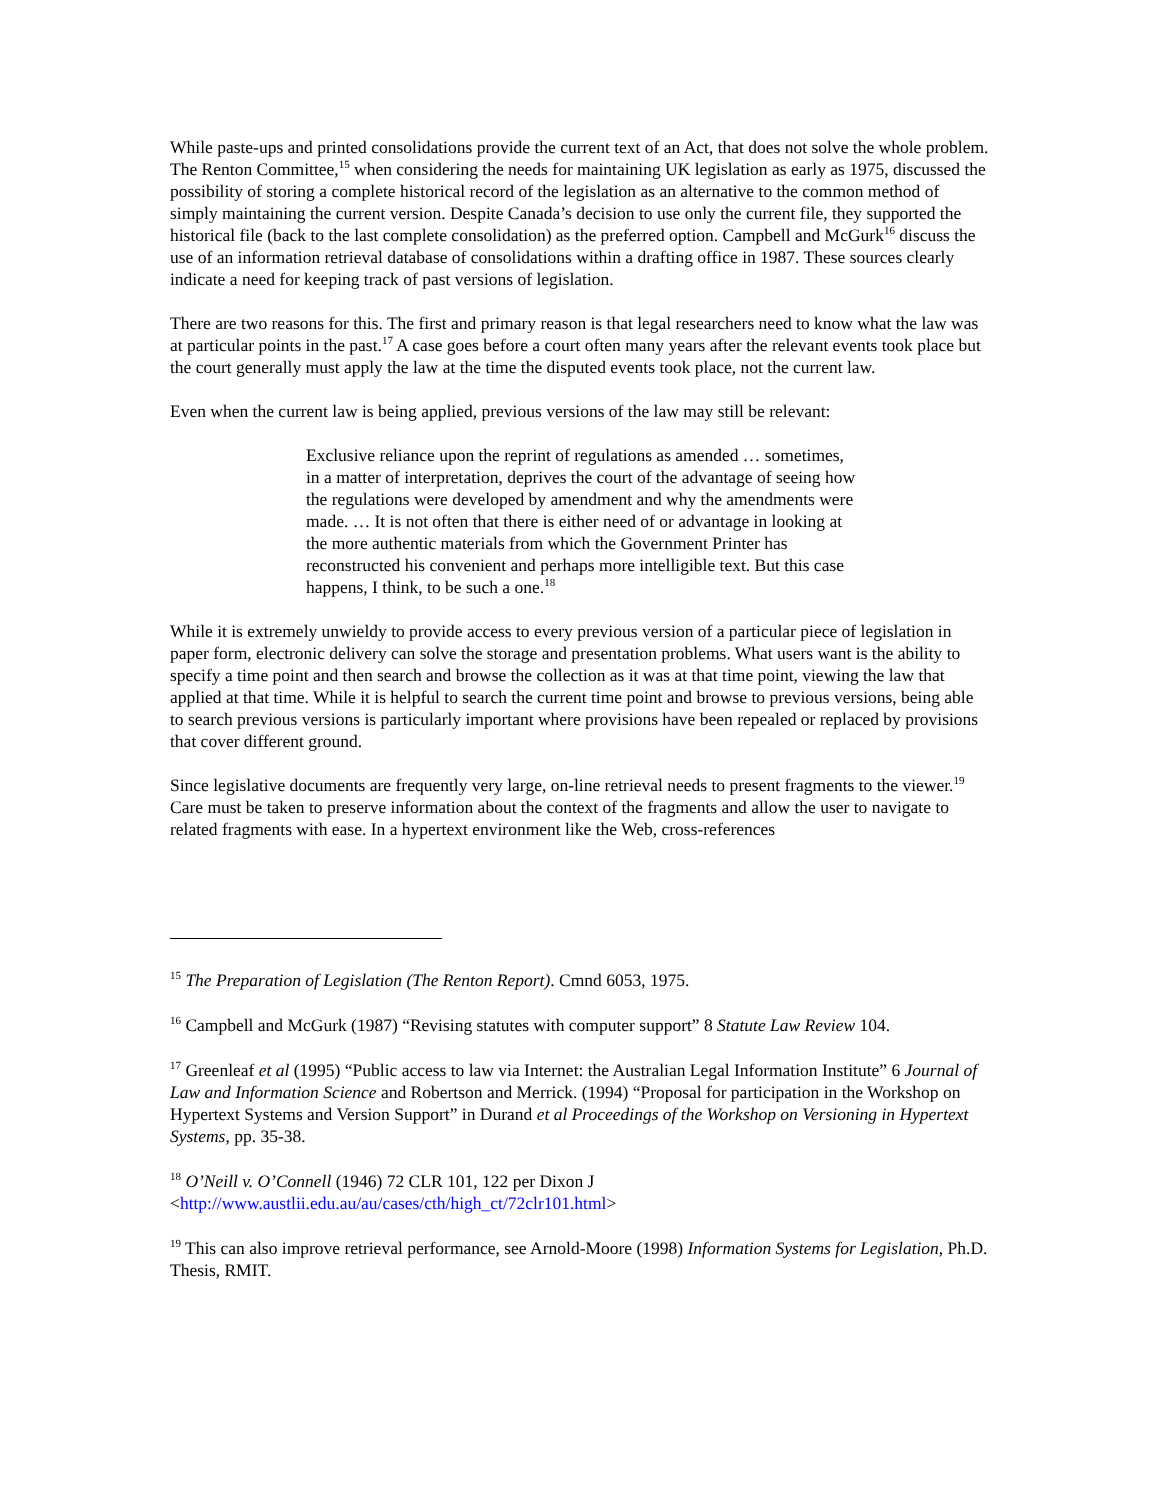While paste-ups and printed consolidations provide the current text of an Act, that does not solve the whole problem. The Renton Committee,<sup>15</sup> when considering the needs for maintaining UK legislation as early as 1975, discussed the possibility of storing a complete historical record of the legislation as an alternative to the common method of simply maintaining the current version. Despite Canada’s decision to use only the current file, they supported the historical file (back to the last complete consolidation) as the preferred option. Campbell and McGurk<sup>16</sup> discuss the use of an information retrieval database of consolidations within a drafting office in 1987. These sources clearly indicate a need for keeping track of past versions of legislation.
There are two reasons for this. The first and primary reason is that legal researchers need to know what the law was at particular points in the past.<sup>17</sup> A case goes before a court often many years after the relevant events took place but the court generally must apply the law at the time the disputed events took place, not the current law.
Even when the current law is being applied, previous versions of the law may still be relevant:
Exclusive reliance upon the reprint of regulations as amended … sometimes, in a matter of interpretation, deprives the court of the advantage of seeing how the regulations were developed by amendment and why the amendments were made. … It is not often that there is either need of or advantage in looking at the more authentic materials from which the Government Printer has reconstructed his convenient and perhaps more intelligible text. But this case happens, I think, to be such a one.<sup>18</sup>
While it is extremely unwieldy to provide access to every previous version of a particular piece of legislation in paper form, electronic delivery can solve the storage and presentation problems. What users want is the ability to specify a time point and then search and browse the collection as it was at that time point, viewing the law that applied at that time. While it is helpful to search the current time point and browse to previous versions, being able to search previous versions is particularly important where provisions have been repealed or replaced by provisions that cover different ground.
Since legislative documents are frequently very large, on-line retrieval needs to present fragments to the viewer.<sup>19</sup> Care must be taken to preserve information about the context of the fragments and allow the user to navigate to related fragments with ease. In a hypertext environment like the Web, cross-references
<sup>15</sup> The Preparation of Legislation (The Renton Report). Cmnd 6053, 1975.
<sup>16</sup> Campbell and McGurk (1987) “Revising statutes with computer support” 8 Statute Law Review 104.
<sup>17</sup> Greenleaf et al (1995) “Public access to law via Internet: the Australian Legal Information Institute” 6 Journal of Law and Information Science and Robertson and Merrick. (1994) “Proposal for participation in the Workshop on Hypertext Systems and Version Support” in Durand et al Proceedings of the Workshop on Versioning in Hypertext Systems, pp. 35-38.
<sup>18</sup> O’Neill v. O’Connell (1946) 72 CLR 101, 122 per Dixon J
<http://www.austlii.edu.au/au/cases/cth/high_ct/72clr101.html>
<sup>19</sup> This can also improve retrieval performance, see Arnold-Moore (1998) Information Systems for Legislation, Ph.D. Thesis, RMIT.